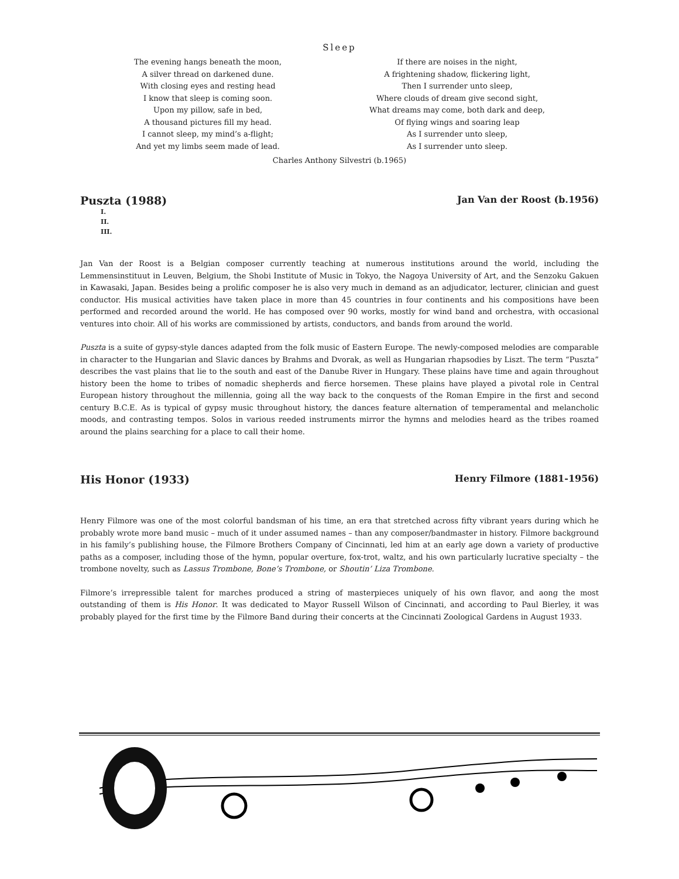Sleep
The evening hangs beneath the moon,
A silver thread on darkened dune.
With closing eyes and resting head
I know that sleep is coming soon.
Upon my pillow, safe in bed,
A thousand pictures fill my head.
I cannot sleep, my mind’s a-flight;
And yet my limbs seem made of lead.
If there are noises in the night,
A frightening shadow, flickering light,
Then I surrender unto sleep,
Where clouds of dream give second sight,
What dreams may come, both dark and deep,
Of flying wings and soaring leap
As I surrender unto sleep,
As I surrender unto sleep.
Charles Anthony Silvestri (b.1965)
Puszta (1988) Jan Van der Roost (b.1956)
I.
II.
III.
Jan Van der Roost is a Belgian composer currently teaching at numerous institutions around the world, including the Lemmensinstituut in Leuven, Belgium, the Shobi Institute of Music in Tokyo, the Nagoya University of Art, and the Senzoku Gakuen in Kawasaki, Japan. Besides being a prolific composer he is also very much in demand as an adjudicator, lecturer, clinician and guest conductor. His musical activities have taken place in more than 45 countries in four continents and his compositions have been performed and recorded around the world. He has composed over 90 works, mostly for wind band and orchestra, with occasional ventures into choir. All of his works are commissioned by artists, conductors, and bands from around the world.
Puszta is a suite of gypsy-style dances adapted from the folk music of Eastern Europe. The newly-composed melodies are comparable in character to the Hungarian and Slavic dances by Brahms and Dvorak, as well as Hungarian rhapsodies by Liszt. The term “Puszta” describes the vast plains that lie to the south and east of the Danube River in Hungary. These plains have time and again throughout history been the home to tribes of nomadic shepherds and fierce horsemen. These plains have played a pivotal role in Central European history throughout the millennia, going all the way back to the conquests of the Roman Empire in the first and second century B.C.E. As is typical of gypsy music throughout history, the dances feature alternation of temperamental and melancholic moods, and contrasting tempos. Solos in various reeded instruments mirror the hymns and melodies heard as the tribes roamed around the plains searching for a place to call their home.
His Honor (1933) Henry Filmore (1881-1956)
Henry Filmore was one of the most colorful bandsman of his time, an era that stretched across fifty vibrant years during which he probably wrote more band music – much of it under assumed names – than any composer/bandmaster in history. Filmore background in his family’s publishing house, the Filmore Brothers Company of Cincinnati, led him at an early age down a variety of productive paths as a composer, including those of the hymn, popular overture, fox-trot, waltz, and his own particularly lucrative specialty – the trombone novelty, such as Lassus Trombone, Bone’s Trombone, or Shoutin’ Liza Trombone.
Filmore’s irrepressible talent for marches produced a string of masterpieces uniquely of his own flavor, and aong the most outstanding of them is His Honor. It was dedicated to Mayor Russell Wilson of Cincinnati, and according to Paul Bierley, it was probably played for the first time by the Filmore Band during their concerts at the Cincinnati Zoological Gardens in August 1933.